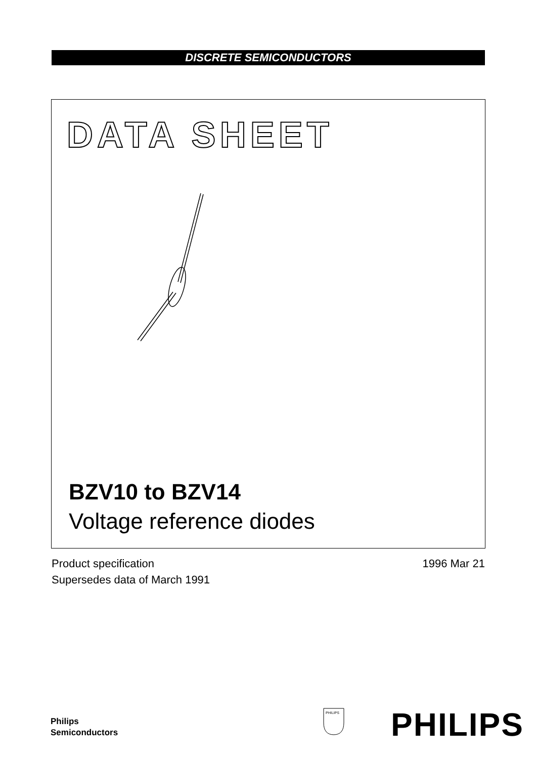DISCRETE SEMICONDUCTORS
DATA SHEET
BZV10 to BZV14
Voltage reference diodes
Product specification
Supersedes data of March 1991
1996 Mar 21
Philips
Semiconductors
PHILIPS
PHILIPS